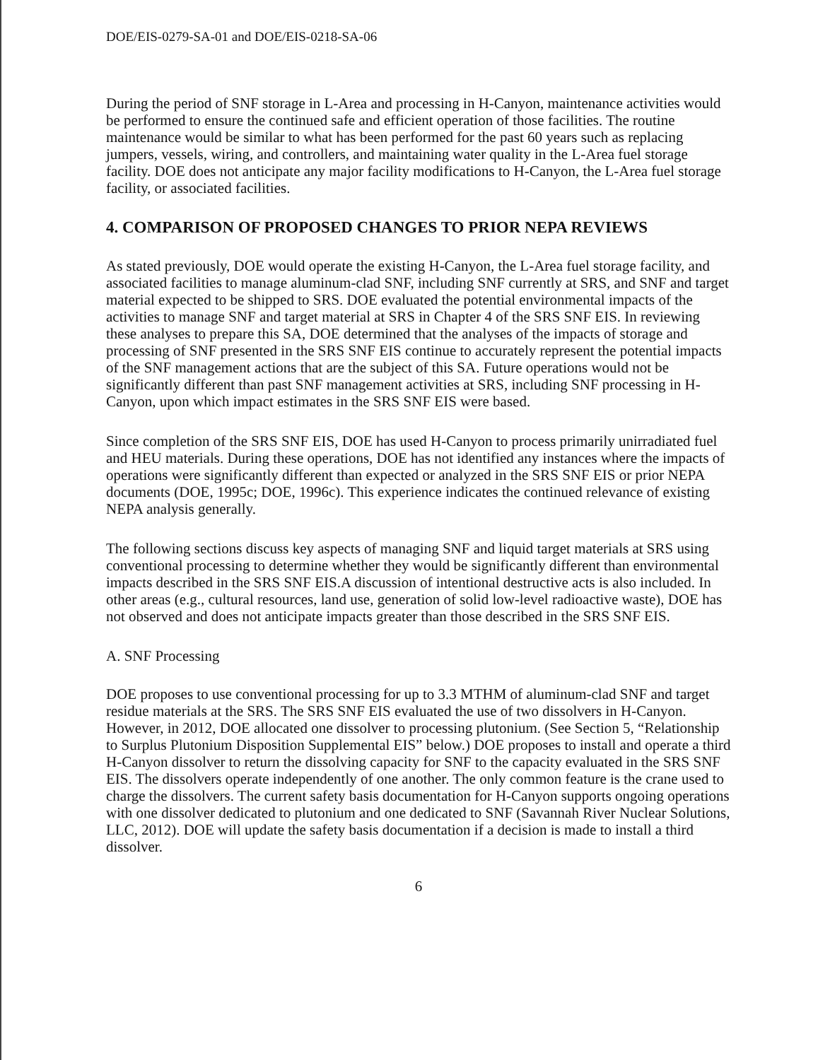DOE/EIS-0279-SA-01 and DOE/EIS-0218-SA-06
During the period of SNF storage in L-Area and processing in H-Canyon, maintenance activities would be performed to ensure the continued safe and efficient operation of those facilities. The routine maintenance would be similar to what has been performed for the past 60 years such as replacing jumpers, vessels, wiring, and controllers, and maintaining water quality in the L-Area fuel storage facility. DOE does not anticipate any major facility modifications to H-Canyon, the L-Area fuel storage facility, or associated facilities.
4. COMPARISON OF PROPOSED CHANGES TO PRIOR NEPA REVIEWS
As stated previously, DOE would operate the existing H-Canyon, the L-Area fuel storage facility, and associated facilities to manage aluminum-clad SNF, including SNF currently at SRS, and SNF and target material expected to be shipped to SRS. DOE evaluated the potential environmental impacts of the activities to manage SNF and target material at SRS in Chapter 4 of the SRS SNF EIS. In reviewing these analyses to prepare this SA, DOE determined that the analyses of the impacts of storage and processing of SNF presented in the SRS SNF EIS continue to accurately represent the potential impacts of the SNF management actions that are the subject of this SA. Future operations would not be significantly different than past SNF management activities at SRS, including SNF processing in H-Canyon, upon which impact estimates in the SRS SNF EIS were based.
Since completion of the SRS SNF EIS, DOE has used H-Canyon to process primarily unirradiated fuel and HEU materials. During these operations, DOE has not identified any instances where the impacts of operations were significantly different than expected or analyzed in the SRS SNF EIS or prior NEPA documents (DOE, 1995c; DOE, 1996c). This experience indicates the continued relevance of existing NEPA analysis generally.
The following sections discuss key aspects of managing SNF and liquid target materials at SRS using conventional processing to determine whether they would be significantly different than environmental impacts described in the SRS SNF EIS.A discussion of intentional destructive acts is also included. In other areas (e.g., cultural resources, land use, generation of solid low-level radioactive waste), DOE has not observed and does not anticipate impacts greater than those described in the SRS SNF EIS.
A. SNF Processing
DOE proposes to use conventional processing for up to 3.3 MTHM of aluminum-clad SNF and target residue materials at the SRS. The SRS SNF EIS evaluated the use of two dissolvers in H-Canyon. However, in 2012, DOE allocated one dissolver to processing plutonium. (See Section 5, “Relationship to Surplus Plutonium Disposition Supplemental EIS” below.) DOE proposes to install and operate a third H-Canyon dissolver to return the dissolving capacity for SNF to the capacity evaluated in the SRS SNF EIS. The dissolvers operate independently of one another. The only common feature is the crane used to charge the dissolvers. The current safety basis documentation for H-Canyon supports ongoing operations with one dissolver dedicated to plutonium and one dedicated to SNF (Savannah River Nuclear Solutions, LLC, 2012). DOE will update the safety basis documentation if a decision is made to install a third dissolver.
6